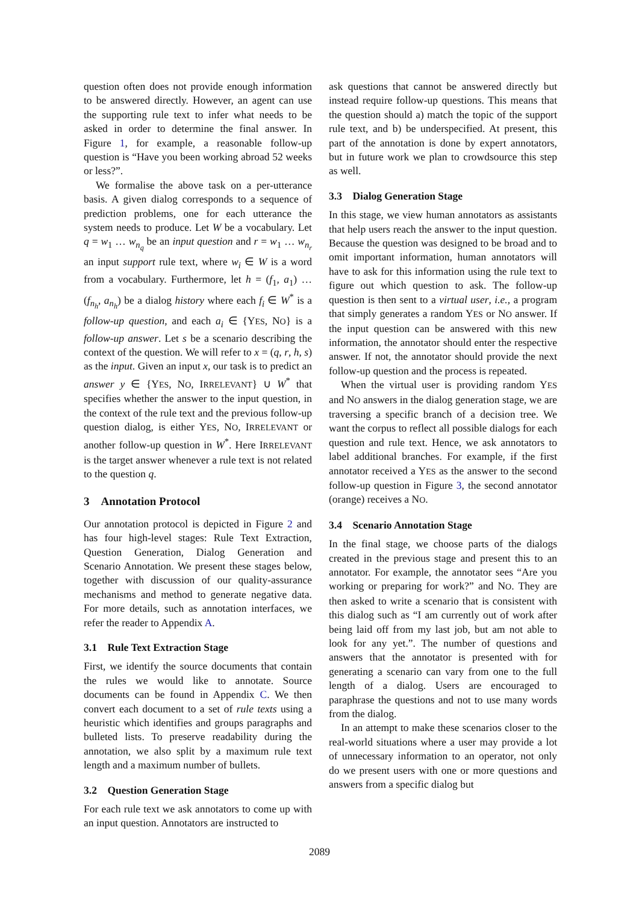question often does not provide enough information to be answered directly. However, an agent can use the supporting rule text to infer what needs to be asked in order to determine the final answer. In Figure 1, for example, a reasonable follow-up question is “Have you been working abroad 52 weeks or less?”.
We formalise the above task on a per-utterance basis. A given dialog corresponds to a sequence of prediction problems, one for each utterance the system needs to produce. Let W be a vocabulary. Let q = w<sub>1</sub> … w<sub>n<sub>q</sub></sub> be an input question and r = w<sub>1</sub> … w<sub>n<sub>r</sub></sub> an input support rule text, where w<sub>i</sub> ∈ W is a word from a vocabulary. Furthermore, let h = (f<sub>1</sub>, a<sub>1</sub>) … (f<sub>n<sub>h</sub></sub>, a<sub>n<sub>h</sub></sub>) be a dialog history where each f<sub>i</sub> ∈ W<sup>*</sup> is a follow-up question, and each a<sub>i</sub> ∈ {YES, NO} is a follow-up answer. Let s be a scenario describing the context of the question. We will refer to x = (q, r, h, s) as the input. Given an input x, our task is to predict an answer y ∈ {YES, NO, IRRELEVANT} ∪ W<sup>*</sup> that specifies whether the answer to the input question, in the context of the rule text and the previous follow-up question dialog, is either YES, NO, IRRELEVANT or another follow-up question in W<sup>*</sup>. Here IRRELEVANT is the target answer whenever a rule text is not related to the question q.
3 Annotation Protocol
Our annotation protocol is depicted in Figure 2 and has four high-level stages: Rule Text Extraction, Question Generation, Dialog Generation and Scenario Annotation. We present these stages below, together with discussion of our quality-assurance mechanisms and method to generate negative data. For more details, such as annotation interfaces, we refer the reader to Appendix A.
3.1 Rule Text Extraction Stage
First, we identify the source documents that contain the rules we would like to annotate. Source documents can be found in Appendix C. We then convert each document to a set of rule texts using a heuristic which identifies and groups paragraphs and bulleted lists. To preserve readability during the annotation, we also split by a maximum rule text length and a maximum number of bullets.
3.2 Question Generation Stage
For each rule text we ask annotators to come up with an input question. Annotators are instructed to
ask questions that cannot be answered directly but instead require follow-up questions. This means that the question should a) match the topic of the support rule text, and b) be underspecified. At present, this part of the annotation is done by expert annotators, but in future work we plan to crowdsource this step as well.
3.3 Dialog Generation Stage
In this stage, we view human annotators as assistants that help users reach the answer to the input question. Because the question was designed to be broad and to omit important information, human annotators will have to ask for this information using the rule text to figure out which question to ask. The follow-up question is then sent to a virtual user, i.e., a program that simply generates a random YES or NO answer. If the input question can be answered with this new information, the annotator should enter the respective answer. If not, the annotator should provide the next follow-up question and the process is repeated.
When the virtual user is providing random YES and NO answers in the dialog generation stage, we are traversing a specific branch of a decision tree. We want the corpus to reflect all possible dialogs for each question and rule text. Hence, we ask annotators to label additional branches. For example, if the first annotator received a YES as the answer to the second follow-up question in Figure 3, the second annotator (orange) receives a NO.
3.4 Scenario Annotation Stage
In the final stage, we choose parts of the dialogs created in the previous stage and present this to an annotator. For example, the annotator sees “Are you working or preparing for work?” and NO. They are then asked to write a scenario that is consistent with this dialog such as “I am currently out of work after being laid off from my last job, but am not able to look for any yet.”. The number of questions and answers that the annotator is presented with for generating a scenario can vary from one to the full length of a dialog. Users are encouraged to paraphrase the questions and not to use many words from the dialog.
In an attempt to make these scenarios closer to the real-world situations where a user may provide a lot of unnecessary information to an operator, not only do we present users with one or more questions and answers from a specific dialog but
2089